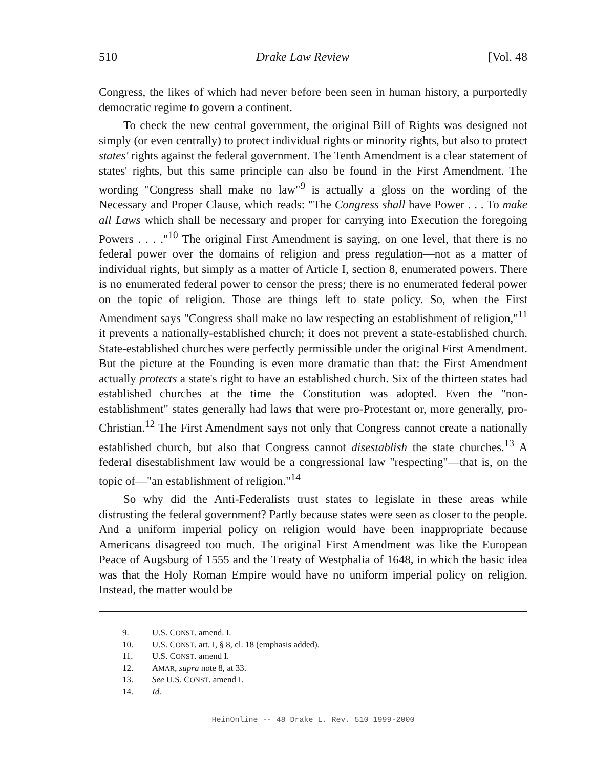510 Drake Law Review [Vol. 48
Congress, the likes of which had never before been seen in human history, a purportedly democratic regime to govern a continent.
To check the new central government, the original Bill of Rights was designed not simply (or even centrally) to protect individual rights or minority rights, but also to protect states' rights against the federal government. The Tenth Amendment is a clear statement of states' rights, but this same principle can also be found in the First Amendment. The wording "Congress shall make no law"<sup>9</sup> is actually a gloss on the wording of the Necessary and Proper Clause, which reads: "The Congress shall have Power . . . To make all Laws which shall be necessary and proper for carrying into Execution the foregoing Powers . . . ."<sup>10</sup> The original First Amendment is saying, on one level, that there is no federal power over the domains of religion and press regulation—not as a matter of individual rights, but simply as a matter of Article I, section 8, enumerated powers. There is no enumerated federal power to censor the press; there is no enumerated federal power on the topic of religion. Those are things left to state policy. So, when the First Amendment says "Congress shall make no law respecting an establishment of religion,"<sup>11</sup> it prevents a nationally-established church; it does not prevent a state-established church. State-established churches were perfectly permissible under the original First Amendment. But the picture at the Founding is even more dramatic than that: the First Amendment actually protects a state's right to have an established church. Six of the thirteen states had established churches at the time the Constitution was adopted. Even the "non-establishment" states generally had laws that were pro-Protestant or, more generally, pro-Christian.<sup>12</sup> The First Amendment says not only that Congress cannot create a nationally established church, but also that Congress cannot disestablish the state churches.<sup>13</sup> A federal disestablishment law would be a congressional law "respecting"—that is, on the topic of—"an establishment of religion."<sup>14</sup>
So why did the Anti-Federalists trust states to legislate in these areas while distrusting the federal government? Partly because states were seen as closer to the people. And a uniform imperial policy on religion would have been inappropriate because Americans disagreed too much. The original First Amendment was like the European Peace of Augsburg of 1555 and the Treaty of Westphalia of 1648, in which the basic idea was that the Holy Roman Empire would have no uniform imperial policy on religion. Instead, the matter would be
9. U.S. CONST. amend. I.
10. U.S. CONST. art. I, § 8, cl. 18 (emphasis added).
11. U.S. CONST. amend I.
12. AMAR, supra note 8, at 33.
13. See U.S. CONST. amend I.
14. Id.
HeinOnline -- 48 Drake L. Rev. 510 1999-2000